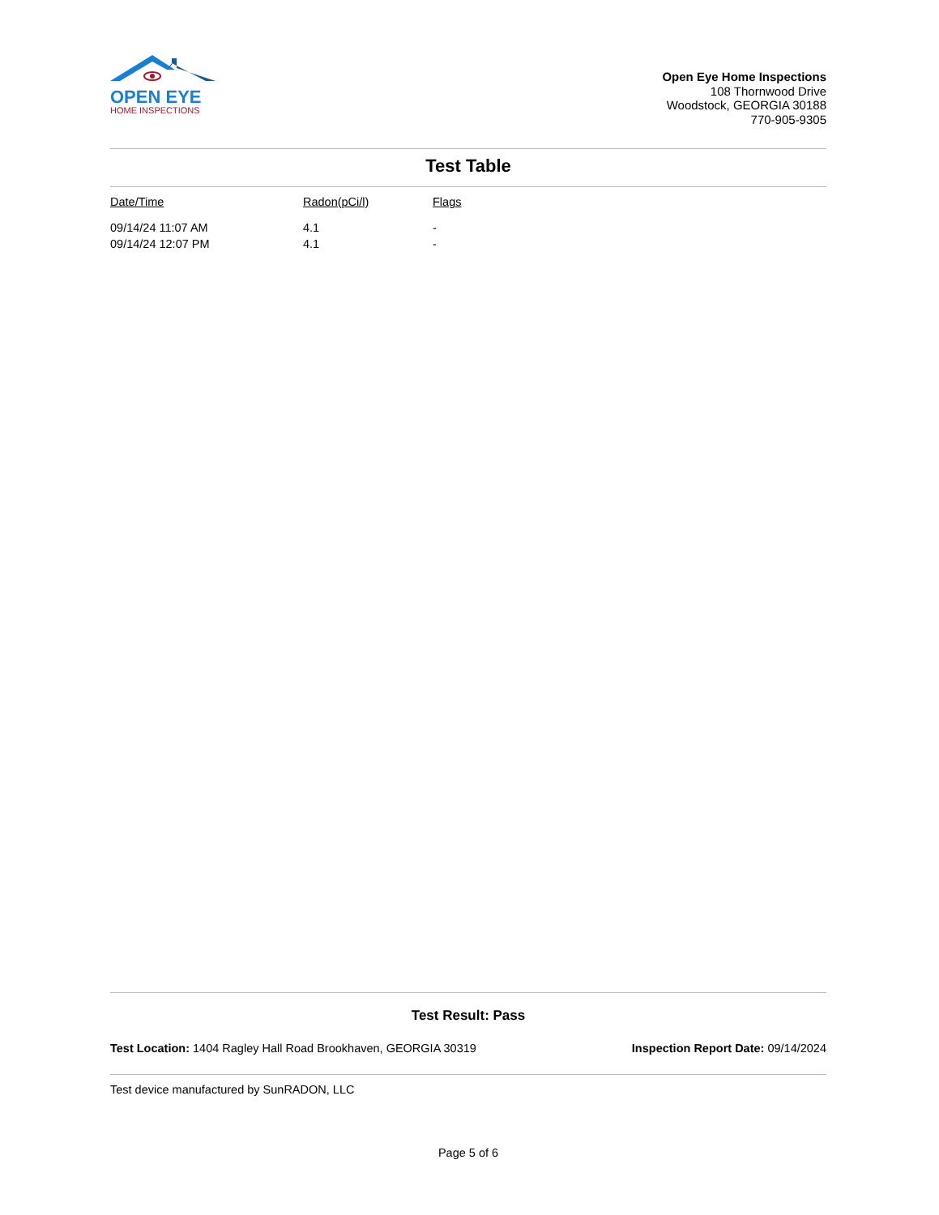OPEN EYE
HOME INSPECTIONS
Open Eye Home Inspections
108 Thornwood Drive
Woodstock, GEORGIA 30188
770-905-9305
Test Table
| Date/Time | Radon(pCi/l) | Flags |
| --- | --- | --- |
| 09/14/24 11:07 AM | 4.1 | - |
| 09/14/24 12:07 PM | 4.1 | - |
Test Result: Pass
Test Location: 1404 Ragley Hall Road Brookhaven, GEORGIA 30319 Inspection Report Date: 09/14/2024
Test device manufactured by SunRADON, LLC
Page 5 of 6